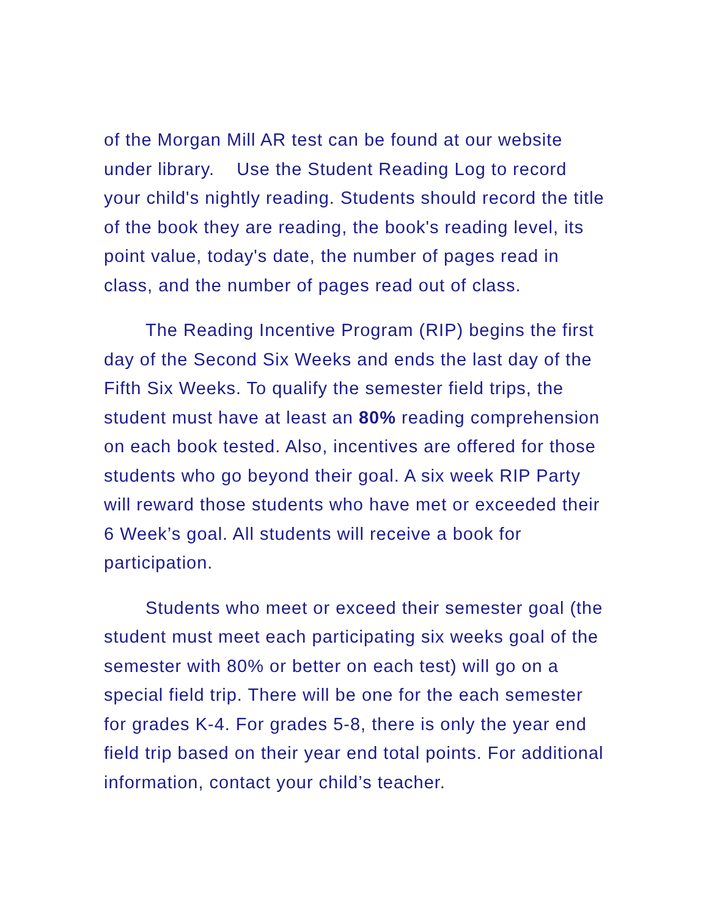of the Morgan Mill AR test can be found at our website under library. Use the Student Reading Log to record your child's nightly reading. Students should record the title of the book they are reading, the book's reading level, its point value, today's date, the number of pages read in class, and the number of pages read out of class.
The Reading Incentive Program (RIP) begins the first day of the Second Six Weeks and ends the last day of the Fifth Six Weeks. To qualify the semester field trips, the student must have at least an 80% reading comprehension on each book tested. Also, incentives are offered for those students who go beyond their goal. A six week RIP Party will reward those students who have met or exceeded their 6 Week’s goal. All students will receive a book for participation.
Students who meet or exceed their semester goal (the student must meet each participating six weeks goal of the semester with 80% or better on each test) will go on a special field trip. There will be one for the each semester for grades K-4. For grades 5-8, there is only the year end field trip based on their year end total points. For additional information, contact your child’s teacher.